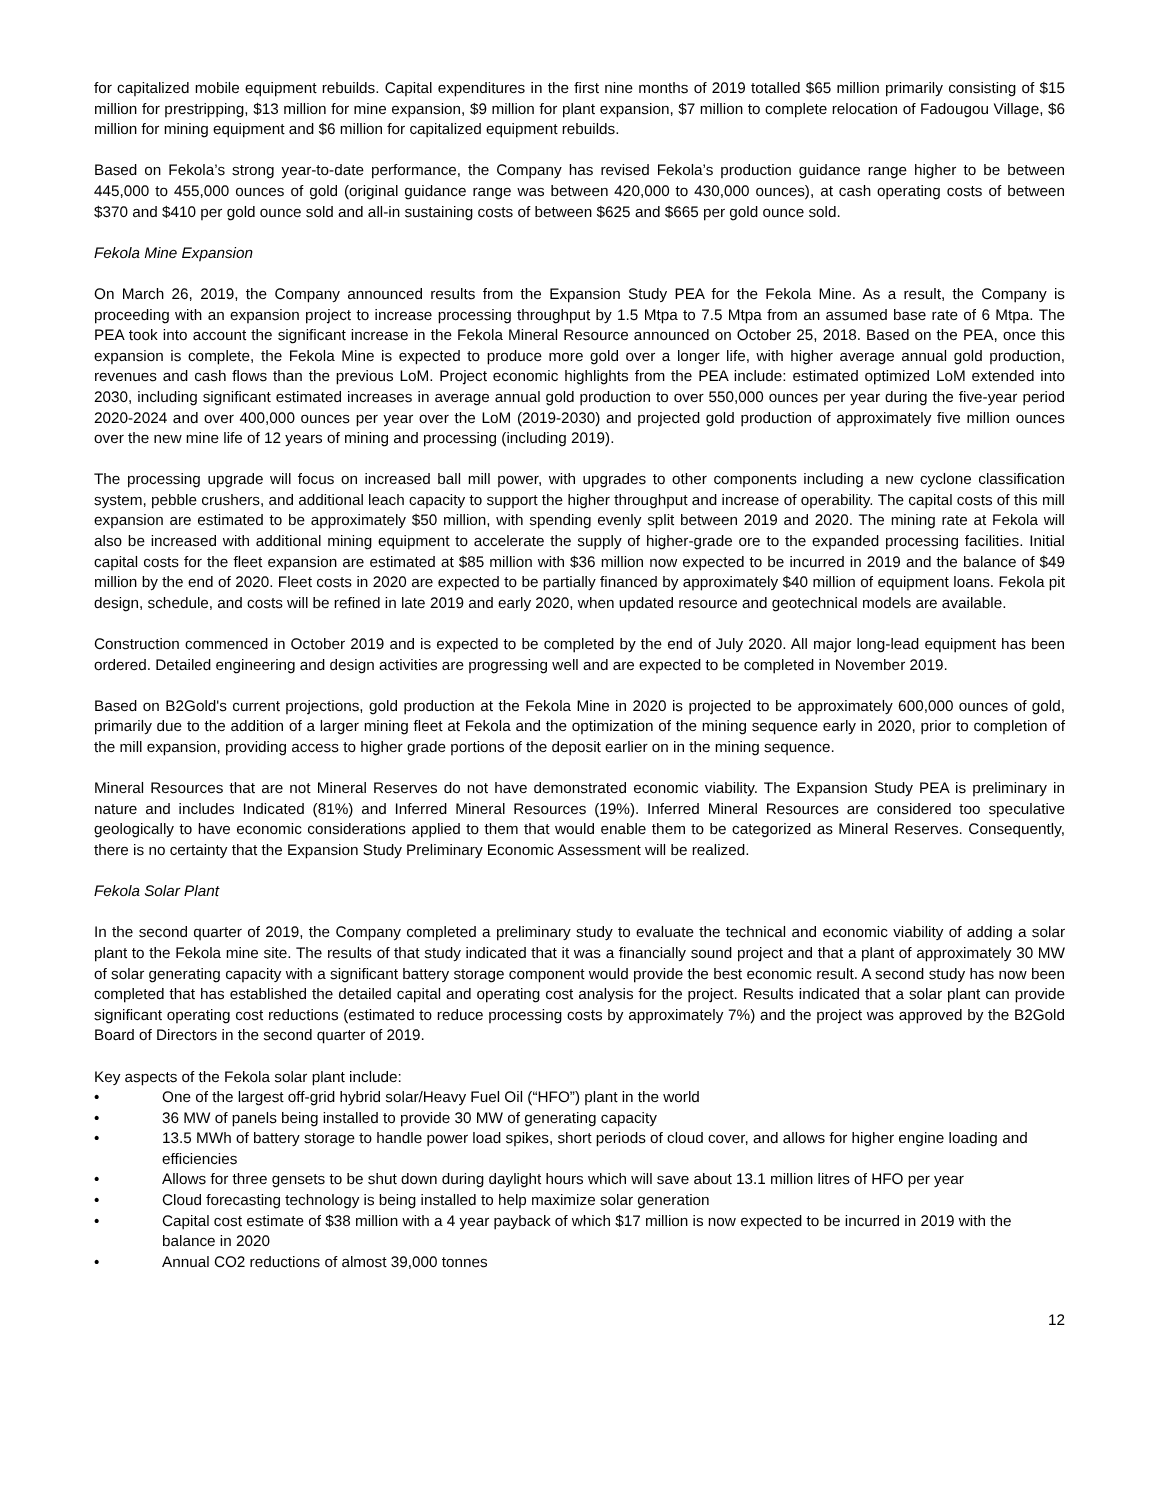for capitalized mobile equipment rebuilds. Capital expenditures in the first nine months of 2019 totalled $65 million primarily consisting of $15 million for prestripping, $13 million for mine expansion, $9 million for plant expansion, $7 million to complete relocation of Fadougou Village, $6 million for mining equipment and $6 million for capitalized equipment rebuilds.
Based on Fekola’s strong year-to-date performance, the Company has revised Fekola’s production guidance range higher to be between 445,000 to 455,000 ounces of gold (original guidance range was between 420,000 to 430,000 ounces), at cash operating costs of between $370 and $410 per gold ounce sold and all-in sustaining costs of between $625 and $665 per gold ounce sold.
Fekola Mine Expansion
On March 26, 2019, the Company announced results from the Expansion Study PEA for the Fekola Mine. As a result, the Company is proceeding with an expansion project to increase processing throughput by 1.5 Mtpa to 7.5 Mtpa from an assumed base rate of 6 Mtpa. The PEA took into account the significant increase in the Fekola Mineral Resource announced on October 25, 2018. Based on the PEA, once this expansion is complete, the Fekola Mine is expected to produce more gold over a longer life, with higher average annual gold production, revenues and cash flows than the previous LoM. Project economic highlights from the PEA include: estimated optimized LoM extended into 2030, including significant estimated increases in average annual gold production to over 550,000 ounces per year during the five-year period 2020-2024 and over 400,000 ounces per year over the LoM (2019-2030) and projected gold production of approximately five million ounces over the new mine life of 12 years of mining and processing (including 2019).
The processing upgrade will focus on increased ball mill power, with upgrades to other components including a new cyclone classification system, pebble crushers, and additional leach capacity to support the higher throughput and increase of operability. The capital costs of this mill expansion are estimated to be approximately $50 million, with spending evenly split between 2019 and 2020. The mining rate at Fekola will also be increased with additional mining equipment to accelerate the supply of higher-grade ore to the expanded processing facilities. Initial capital costs for the fleet expansion are estimated at $85 million with $36 million now expected to be incurred in 2019 and the balance of $49 million by the end of 2020. Fleet costs in 2020 are expected to be partially financed by approximately $40 million of equipment loans. Fekola pit design, schedule, and costs will be refined in late 2019 and early 2020, when updated resource and geotechnical models are available.
Construction commenced in October 2019 and is expected to be completed by the end of July 2020. All major long-lead equipment has been ordered. Detailed engineering and design activities are progressing well and are expected to be completed in November 2019.
Based on B2Gold's current projections, gold production at the Fekola Mine in 2020 is projected to be approximately 600,000 ounces of gold, primarily due to the addition of a larger mining fleet at Fekola and the optimization of the mining sequence early in 2020, prior to completion of the mill expansion, providing access to higher grade portions of the deposit earlier on in the mining sequence.
Mineral Resources that are not Mineral Reserves do not have demonstrated economic viability. The Expansion Study PEA is preliminary in nature and includes Indicated (81%) and Inferred Mineral Resources (19%). Inferred Mineral Resources are considered too speculative geologically to have economic considerations applied to them that would enable them to be categorized as Mineral Reserves. Consequently, there is no certainty that the Expansion Study Preliminary Economic Assessment will be realized.
Fekola Solar Plant
In the second quarter of 2019, the Company completed a preliminary study to evaluate the technical and economic viability of adding a solar plant to the Fekola mine site. The results of that study indicated that it was a financially sound project and that a plant of approximately 30 MW of solar generating capacity with a significant battery storage component would provide the best economic result. A second study has now been completed that has established the detailed capital and operating cost analysis for the project. Results indicated that a solar plant can provide significant operating cost reductions (estimated to reduce processing costs by approximately 7%) and the project was approved by the B2Gold Board of Directors in the second quarter of 2019.
Key aspects of the Fekola solar plant include:
• One of the largest off-grid hybrid solar/Heavy Fuel Oil (“HFO”) plant in the world
• 36 MW of panels being installed to provide 30 MW of generating capacity
• 13.5 MWh of battery storage to handle power load spikes, short periods of cloud cover, and allows for higher engine loading and efficiencies
• Allows for three gensets to be shut down during daylight hours which will save about 13.1 million litres of HFO per year
• Cloud forecasting technology is being installed to help maximize solar generation
• Capital cost estimate of $38 million with a 4 year payback of which $17 million is now expected to be incurred in 2019 with the balance in 2020
• Annual CO2 reductions of almost 39,000 tonnes
12